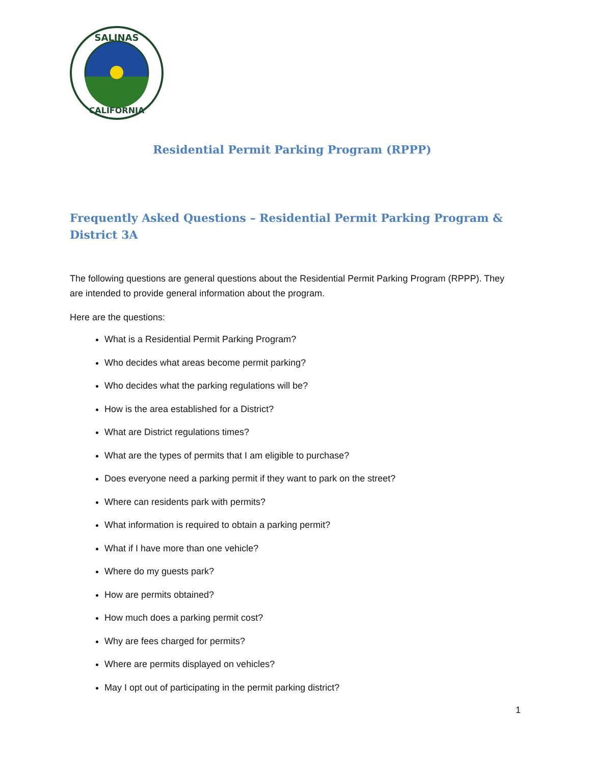SALINAS
CALIFORNIA
Residential Permit Parking Program (RPPP)
Frequently Asked Questions – Residential Permit Parking Program & District 3A
The following questions are general questions about the Residential Permit Parking Program (RPPP). They are intended to provide general information about the program.
Here are the questions:
What is a Residential Permit Parking Program?
Who decides what areas become permit parking?
Who decides what the parking regulations will be?
How is the area established for a District?
What are District regulations times?
What are the types of permits that I am eligible to purchase?
Does everyone need a parking permit if they want to park on the street?
Where can residents park with permits?
What information is required to obtain a parking permit?
What if I have more than one vehicle?
Where do my guests park?
How are permits obtained?
How much does a parking permit cost?
Why are fees charged for permits?
Where are permits displayed on vehicles?
May I opt out of participating in the permit parking district?
1